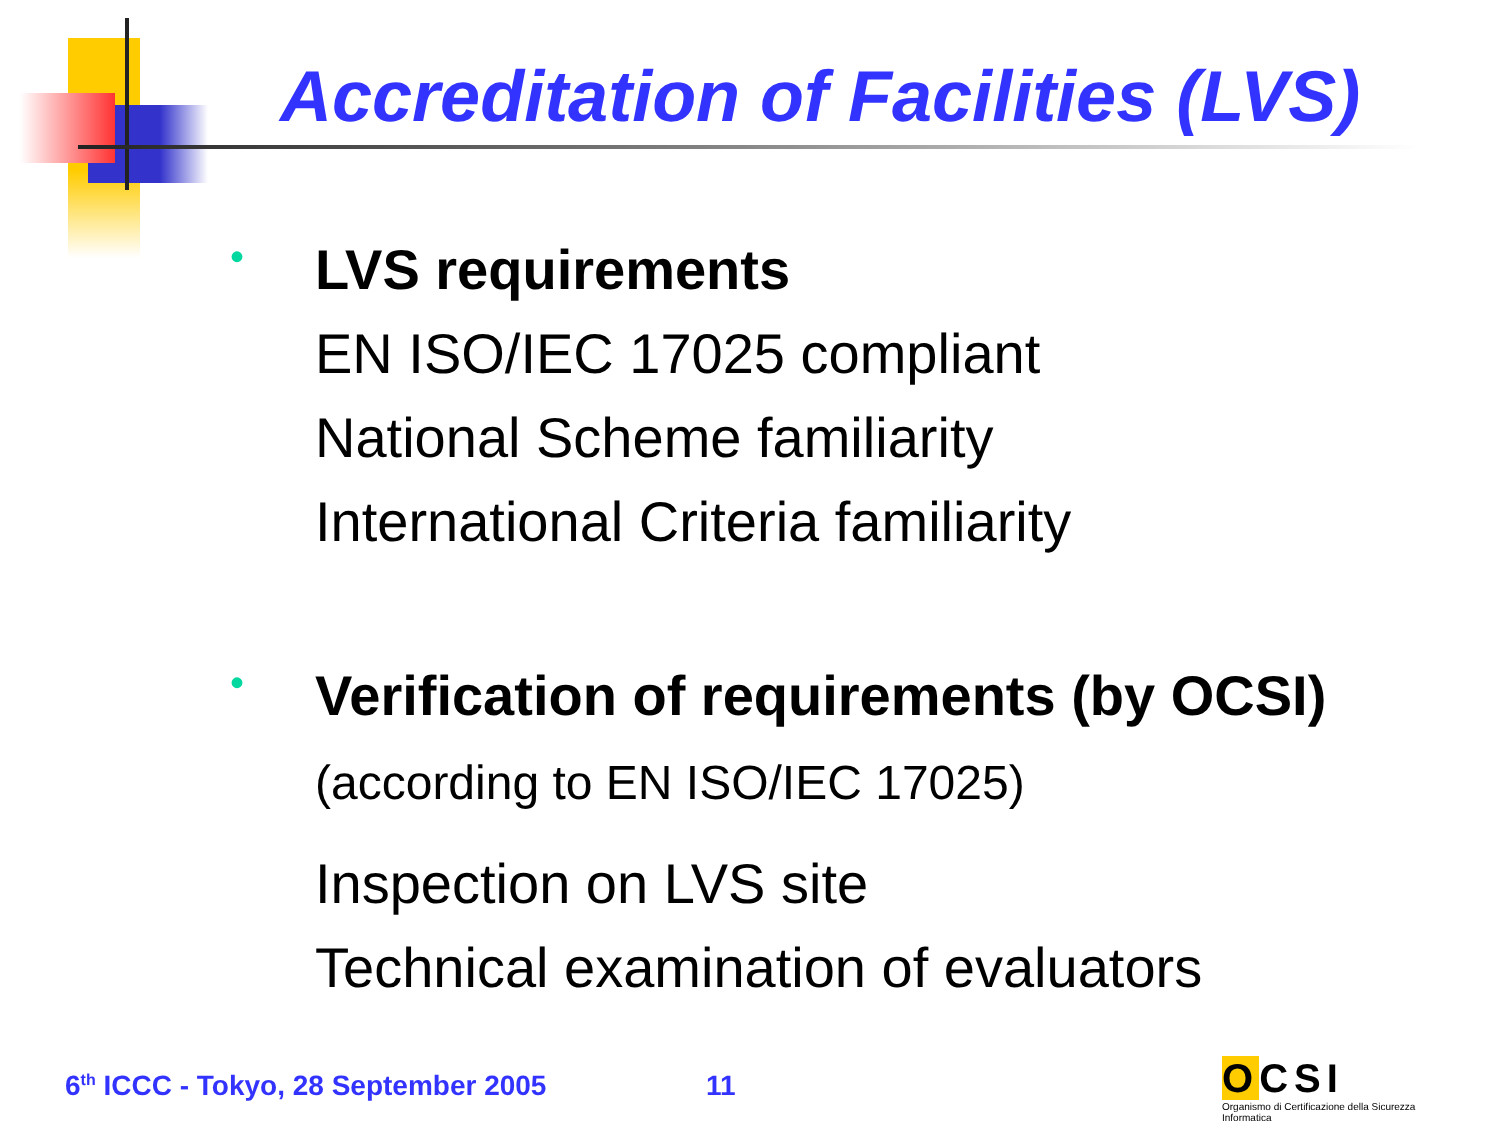Accreditation of Facilities (LVS)
•
LVS requirements
EN ISO/IEC 17025 compliant
National Scheme familiarity
International Criteria familiarity
•
Verification of requirements (by OCSI)
(according to EN ISO/IEC 17025)
Inspection on LVS site
Technical examination of evaluators
6<sup>th</sup> ICCC - Tokyo, 28 September 2005
11
OCSI
Organismo di Certificazione della Sicurezza Informatica